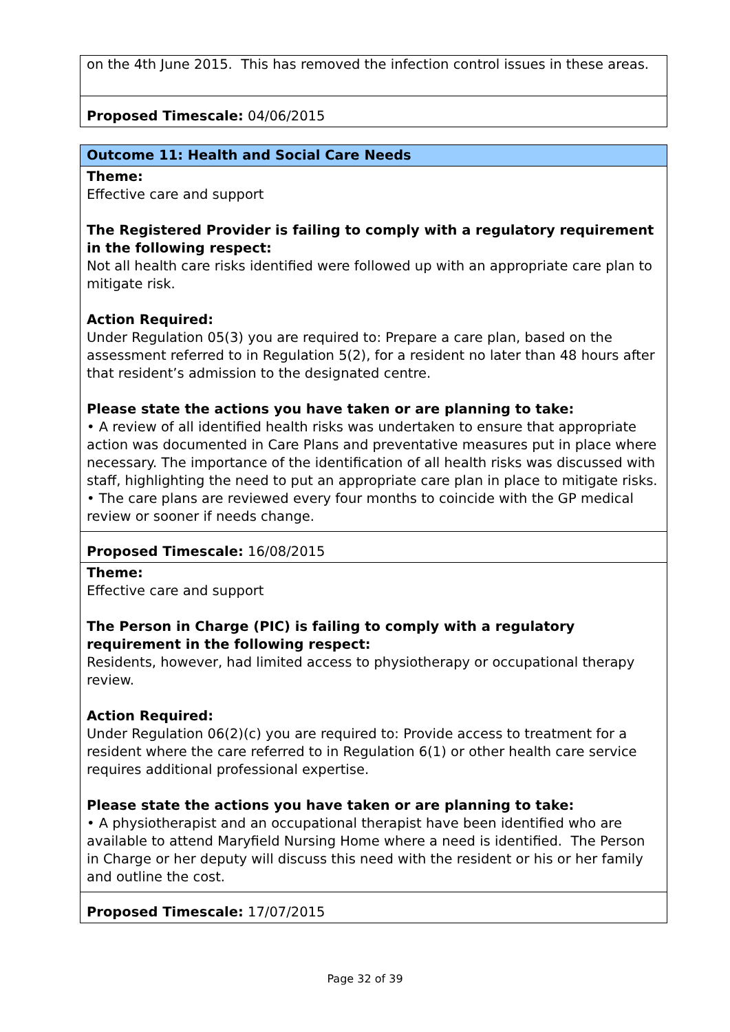| on the 4th June 2015. This has removed the infection control issues in these areas. |
| Proposed Timescale: 04/06/2015 |
| Outcome 11: Health and Social Care Needs |
| Theme: Effective care and support The Registered Provider is failing to comply with a regulatory requirement in the following respect: Not all health care risks identified were followed up with an appropriate care plan to mitigate risk. Action Required: Under Regulation 05(3) you are required to: Prepare a care plan, based on the assessment referred to in Regulation 5(2), for a resident no later than 48 hours after that resident’s admission to the designated centre. Please state the actions you have taken or are planning to take: • A review of all identified health risks was undertaken to ensure that appropriate action was documented in Care Plans and preventative measures put in place where necessary. The importance of the identification of all health risks was discussed with staff, highlighting the need to put an appropriate care plan in place to mitigate risks. • The care plans are reviewed every four months to coincide with the GP medical review or sooner if needs change. |
| Proposed Timescale: 16/08/2015 |
| Theme: Effective care and support The Person in Charge (PIC) is failing to comply with a regulatory requirement in the following respect: Residents, however, had limited access to physiotherapy or occupational therapy review. Action Required: Under Regulation 06(2)(c) you are required to: Provide access to treatment for a resident where the care referred to in Regulation 6(1) or other health care service requires additional professional expertise. Please state the actions you have taken or are planning to take: • A physiotherapist and an occupational therapist have been identified who are available to attend Maryfield Nursing Home where a need is identified. The Person in Charge or her deputy will discuss this need with the resident or his or her family and outline the cost. |
| Proposed Timescale: 17/07/2015 |
Page 32 of 39